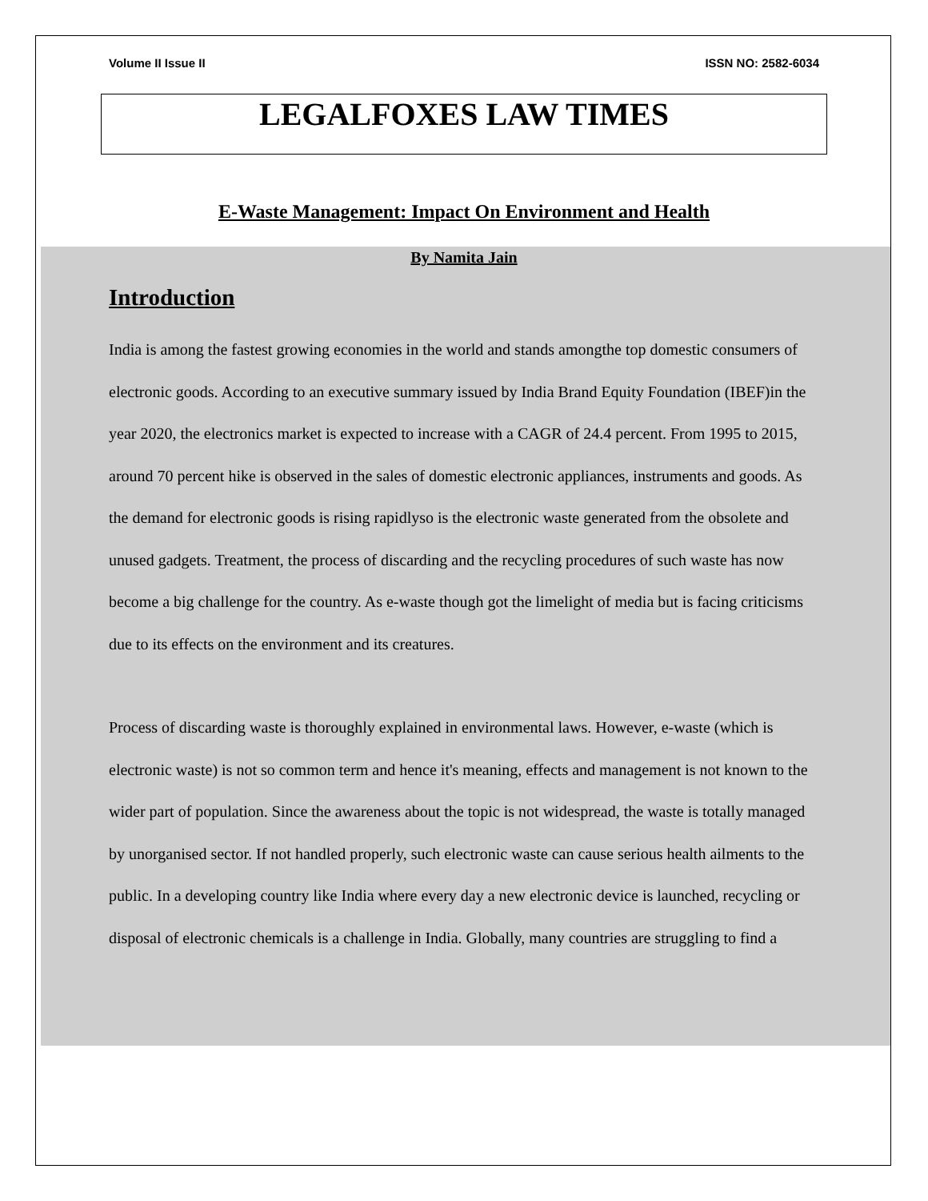Volume II Issue II ISSN NO: 2582-6034
LEGALFOXES LAW TIMES
E-Waste Management: Impact On Environment and Health
By Namita Jain
Introduction
India is among the fastest growing economies in the world and stands amongthe top domestic consumers of electronic goods. According to an executive summary issued by India Brand Equity Foundation (IBEF)in the year 2020, the electronics market is expected to increase with a CAGR of 24.4 percent. From 1995 to 2015, around 70 percent hike is observed in the sales of domestic electronic appliances, instruments and goods. As the demand for electronic goods is rising rapidlyso is the electronic waste generated from the obsolete and unused gadgets. Treatment, the process of discarding and the recycling procedures of such waste has now become a big challenge for the country. As e-waste though got the limelight of media but is facing criticisms due to its effects on the environment and its creatures.
Process of discarding waste is thoroughly explained in environmental laws. However, e-waste (which is electronic waste) is not so common term and hence it's meaning, effects and management is not known to the wider part of population. Since the awareness about the topic is not widespread, the waste is totally managed by unorganised sector. If not handled properly, such electronic waste can cause serious health ailments to the public. In a developing country like India where every day a new electronic device is launched, recycling or disposal of electronic chemicals is a challenge in India. Globally, many countries are struggling to find a